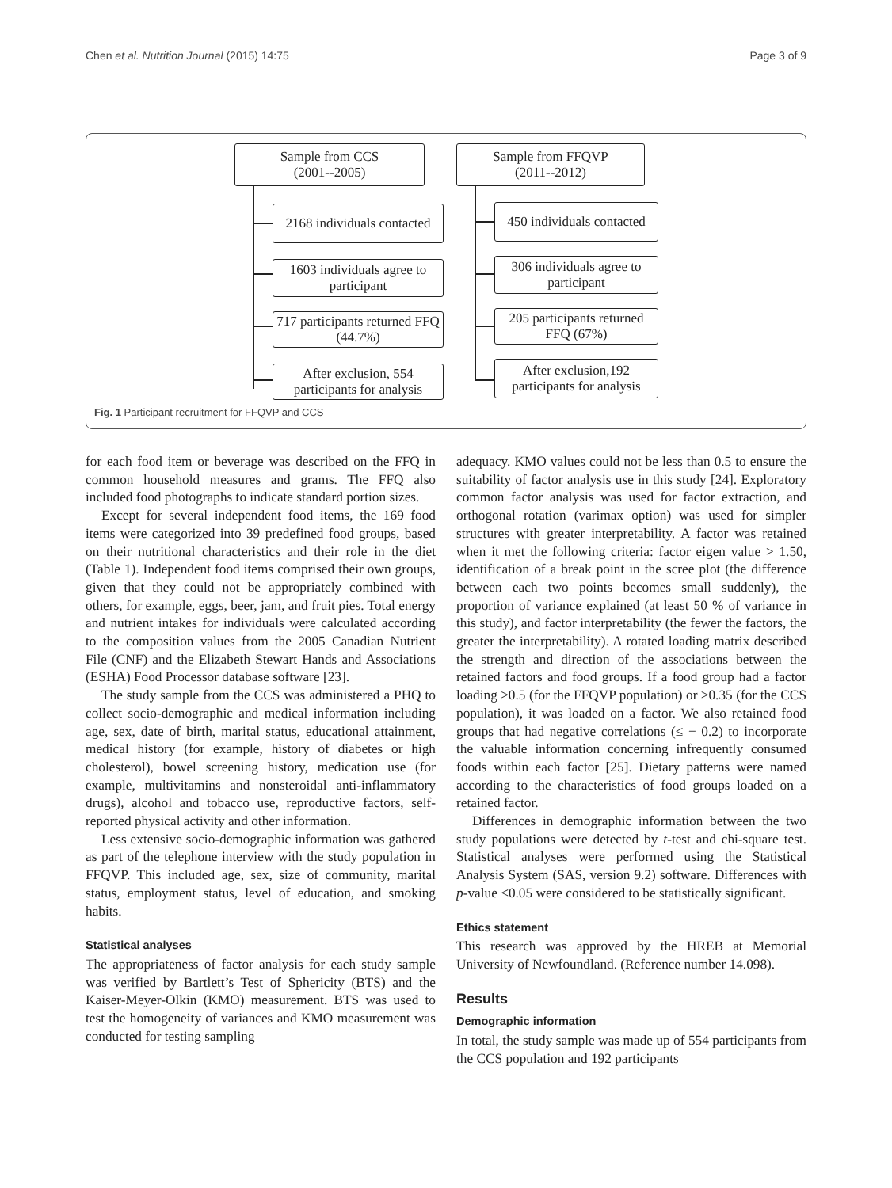Chen et al. Nutrition Journal (2015) 14:75 Page 3 of 9
Sample from CCS
(2001--2005)
Sample from FFQVP
(2011--2012)
2168 individuals contacted
1603 individuals agree to participant
717 participants returned FFQ (44.7%)
After exclusion, 554 participants for analysis
450 individuals contacted
306 individuals agree to participant
205 participants returned FFQ (67%)
After exclusion,192 participants for analysis
Fig. 1 Participant recruitment for FFQVP and CCS
for each food item or beverage was described on the FFQ in common household measures and grams. The FFQ also included food photographs to indicate standard portion sizes.
Except for several independent food items, the 169 food items were categorized into 39 predefined food groups, based on their nutritional characteristics and their role in the diet (Table 1). Independent food items comprised their own groups, given that they could not be appropriately combined with others, for example, eggs, beer, jam, and fruit pies. Total energy and nutrient intakes for individuals were calculated according to the composition values from the 2005 Canadian Nutrient File (CNF) and the Elizabeth Stewart Hands and Associations (ESHA) Food Processor database software [23].
The study sample from the CCS was administered a PHQ to collect socio-demographic and medical information including age, sex, date of birth, marital status, educational attainment, medical history (for example, history of diabetes or high cholesterol), bowel screening history, medication use (for example, multivitamins and nonsteroidal anti-inflammatory drugs), alcohol and tobacco use, reproductive factors, self-reported physical activity and other information.
Less extensive socio-demographic information was gathered as part of the telephone interview with the study population in FFQVP. This included age, sex, size of community, marital status, employment status, level of education, and smoking habits.
Statistical analyses
The appropriateness of factor analysis for each study sample was verified by Bartlett’s Test of Sphericity (BTS) and the Kaiser-Meyer-Olkin (KMO) measurement. BTS was used to test the homogeneity of variances and KMO measurement was conducted for testing sampling
adequacy. KMO values could not be less than 0.5 to ensure the suitability of factor analysis use in this study [24]. Exploratory common factor analysis was used for factor extraction, and orthogonal rotation (varimax option) was used for simpler structures with greater interpretability. A factor was retained when it met the following criteria: factor eigen value > 1.50, identification of a break point in the scree plot (the difference between each two points becomes small suddenly), the proportion of variance explained (at least 50 % of variance in this study), and factor interpretability (the fewer the factors, the greater the interpretability). A rotated loading matrix described the strength and direction of the associations between the retained factors and food groups. If a food group had a factor loading ≥0.5 (for the FFQVP population) or ≥0.35 (for the CCS population), it was loaded on a factor. We also retained food groups that had negative correlations (≤ − 0.2) to incorporate the valuable information concerning infrequently consumed foods within each factor [25]. Dietary patterns were named according to the characteristics of food groups loaded on a retained factor.
Differences in demographic information between the two study populations were detected by t-test and chi-square test. Statistical analyses were performed using the Statistical Analysis System (SAS, version 9.2) software. Differences with p-value <0.05 were considered to be statistically significant.
Ethics statement
This research was approved by the HREB at Memorial University of Newfoundland. (Reference number 14.098).
Results
Demographic information
In total, the study sample was made up of 554 participants from the CCS population and 192 participants